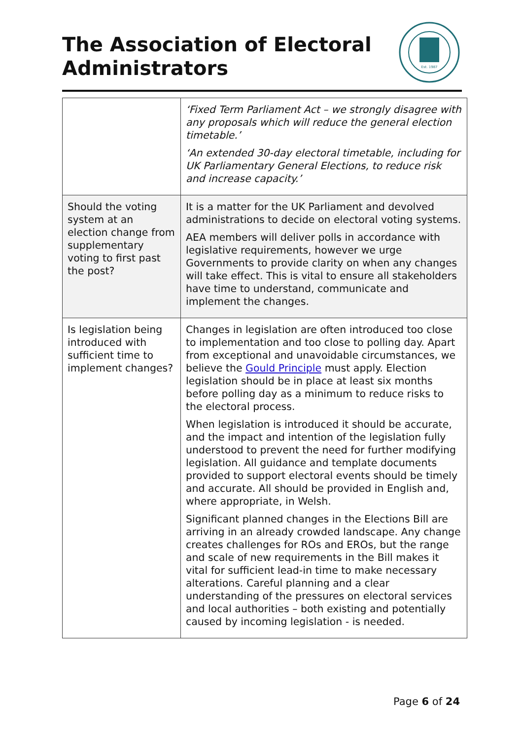The Association of Electoral
Administrators
Est. 1987
| | ‘Fixed Term Parliament Act – we strongly disagree with any proposals which will reduce the general election timetable.’ ‘An extended 30-day electoral timetable, including for UK Parliamentary General Elections, to reduce risk and increase capacity.’ |
| Should the voting system at an election change from supplementary voting to first past the post? | It is a matter for the UK Parliament and devolved administrations to decide on electoral voting systems. AEA members will deliver polls in accordance with legislative requirements, however we urge Governments to provide clarity on when any changes will take effect. This is vital to ensure all stakeholders have time to understand, communicate and implement the changes. |
| Is legislation being introduced with sufficient time to implement changes? | Changes in legislation are often introduced too close to implementation and too close to polling day. Apart from exceptional and unavoidable circumstances, we believe the Gould Principle must apply. Election legislation should be in place at least six months before polling day as a minimum to reduce risks to the electoral process. When legislation is introduced it should be accurate, and the impact and intention of the legislation fully understood to prevent the need for further modifying legislation. All guidance and template documents provided to support electoral events should be timely and accurate. All should be provided in English and, where appropriate, in Welsh. Significant planned changes in the Elections Bill are arriving in an already crowded landscape. Any change creates challenges for ROs and EROs, but the range and scale of new requirements in the Bill makes it vital for sufficient lead-in time to make necessary alterations. Careful planning and a clear understanding of the pressures on electoral services and local authorities – both existing and potentially caused by incoming legislation - is needed. |
Page 6 of 24